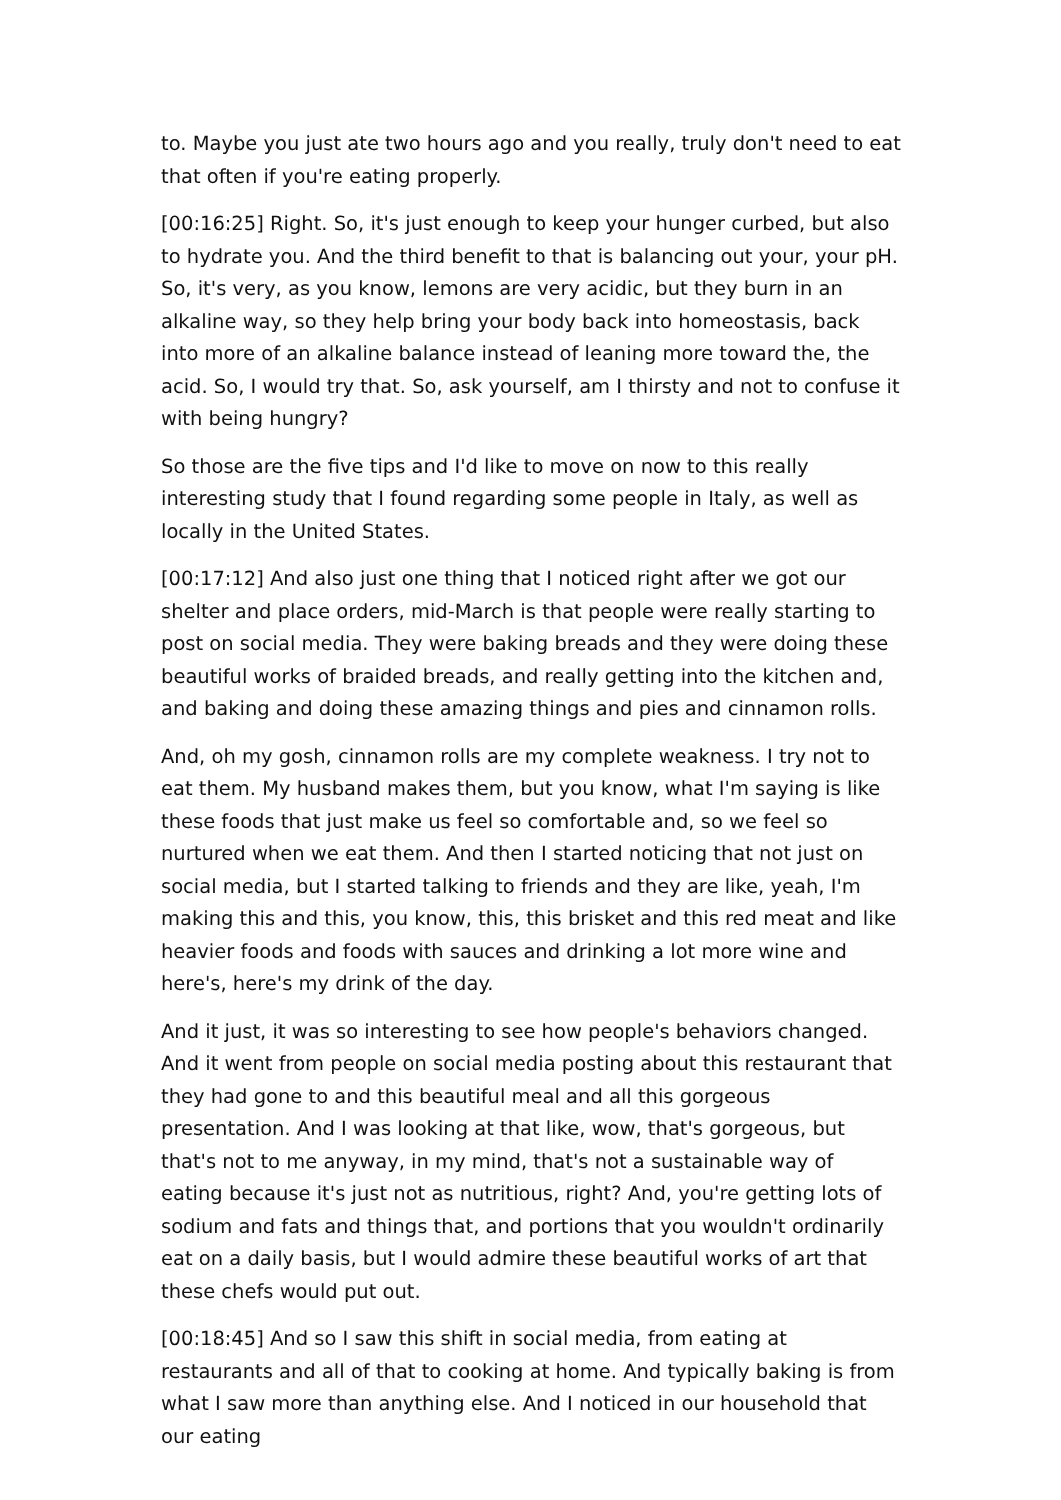to. Maybe you just ate two hours ago and you really, truly don't need to eat that often if you're eating properly.
[00:16:25] Right. So, it's just enough to keep your hunger curbed, but also to hydrate you. And the third benefit to that is balancing out your, your pH. So, it's very, as you know, lemons are very acidic, but they burn in an alkaline way, so they help bring your body back into homeostasis, back into more of an alkaline balance instead of leaning more toward the, the acid. So, I would try that. So, ask yourself, am I thirsty and not to confuse it with being hungry?
So those are the five tips and I'd like to move on now to this really interesting study that I found regarding some people in Italy, as well as locally in the United States.
[00:17:12] And also just one thing that I noticed right after we got our shelter and place orders, mid-March is that people were really starting to post on social media. They were baking breads and they were doing these beautiful works of braided breads, and really getting into the kitchen and, and baking and doing these amazing things and pies and cinnamon rolls.
And, oh my gosh, cinnamon rolls are my complete weakness. I try not to eat them. My husband makes them, but you know, what I'm saying is like these foods that just make us feel so comfortable and, so we feel so nurtured when we eat them. And then I started noticing that not just on social media, but I started talking to friends and they are like, yeah, I'm making this and this, you know, this, this brisket and this red meat and like heavier foods and foods with sauces and drinking a lot more wine and here's, here's my drink of the day.
And it just, it was so interesting to see how people's behaviors changed. And it went from people on social media posting about this restaurant that they had gone to and this beautiful meal and all this gorgeous presentation. And I was looking at that like, wow, that's gorgeous, but that's not to me anyway, in my mind, that's not a sustainable way of eating because it's just not as nutritious, right? And, you're getting lots of sodium and fats and things that, and portions that you wouldn't ordinarily eat on a daily basis, but I would admire these beautiful works of art that these chefs would put out.
[00:18:45] And so I saw this shift in social media, from eating at restaurants and all of that to cooking at home. And typically baking is from what I saw more than anything else. And I noticed in our household that our eating